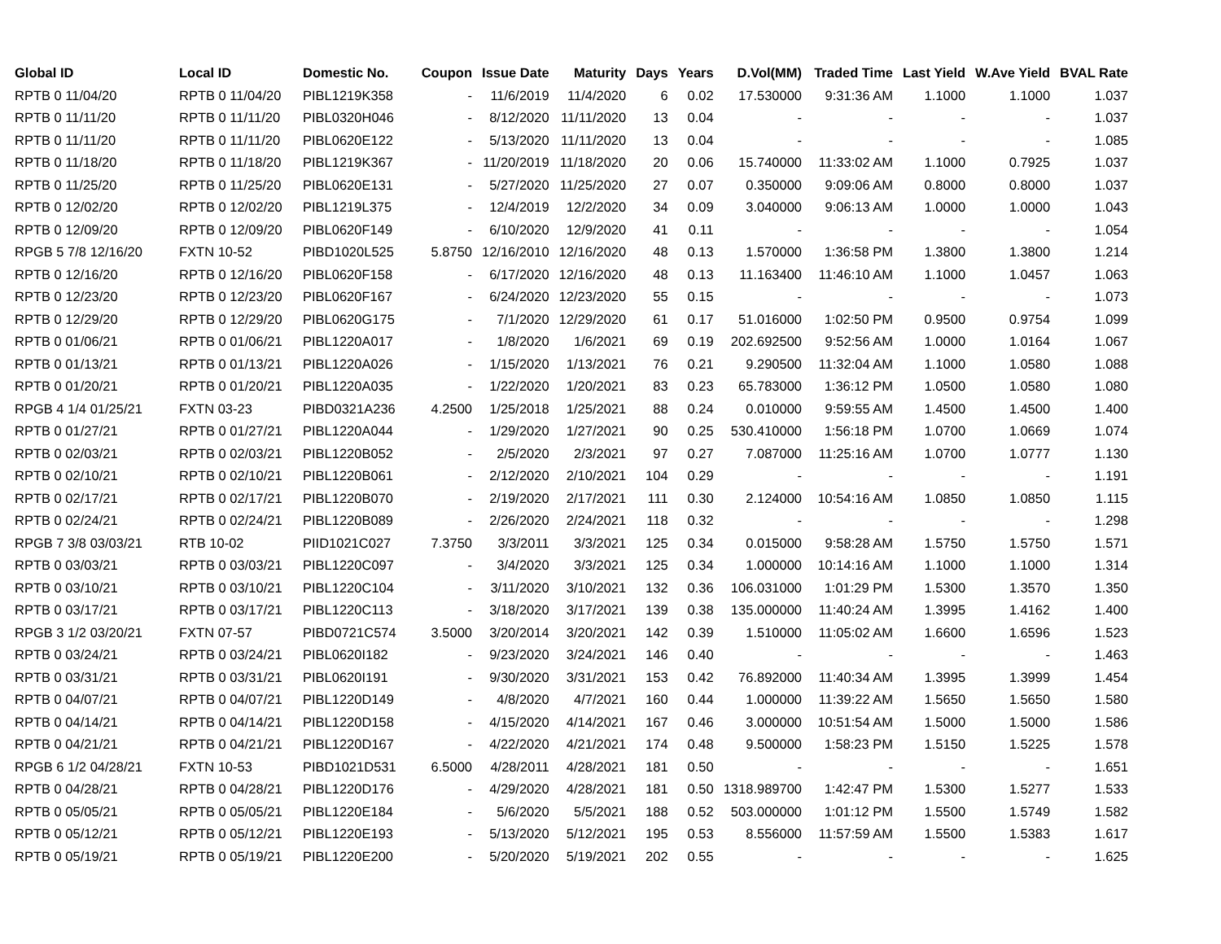| Global ID | Local ID | Domestic No. | Coupon | Issue Date | Maturity | Days | Years | D.Vol(MM) | Traded Time | Last Yield | W.Ave Yield | BVAL Rate |
| --- | --- | --- | --- | --- | --- | --- | --- | --- | --- | --- | --- | --- |
| RPTB 0 11/04/20 | RPTB 0 11/04/20 | PIBL1219K358 | - | 11/6/2019 | 11/4/2020 | 6 | 0.02 | 17.530000 | 9:31:36 AM | 1.1000 | 1.1000 | 1.037 |
| RPTB 0 11/11/20 | RPTB 0 11/11/20 | PIBL0320H046 | - | 8/12/2020 | 11/11/2020 | 13 | 0.04 | - | - | - | - | 1.037 |
| RPTB 0 11/11/20 | RPTB 0 11/11/20 | PIBL0620E122 | - | 5/13/2020 | 11/11/2020 | 13 | 0.04 | - | - | - | - | 1.085 |
| RPTB 0 11/18/20 | RPTB 0 11/18/20 | PIBL1219K367 | - | 11/20/2019 | 11/18/2020 | 20 | 0.06 | 15.740000 | 11:33:02 AM | 1.1000 | 0.7925 | 1.037 |
| RPTB 0 11/25/20 | RPTB 0 11/25/20 | PIBL0620E131 | - | 5/27/2020 | 11/25/2020 | 27 | 0.07 | 0.350000 | 9:09:06 AM | 0.8000 | 0.8000 | 1.037 |
| RPTB 0 12/02/20 | RPTB 0 12/02/20 | PIBL1219L375 | - | 12/4/2019 | 12/2/2020 | 34 | 0.09 | 3.040000 | 9:06:13 AM | 1.0000 | 1.0000 | 1.043 |
| RPTB 0 12/09/20 | RPTB 0 12/09/20 | PIBL0620F149 | - | 6/10/2020 | 12/9/2020 | 41 | 0.11 | - | - | - | - | 1.054 |
| RPGB 5 7/8 12/16/20 | FXTN 10-52 | PIBD1020L525 | 5.8750 | 12/16/2010 | 12/16/2020 | 48 | 0.13 | 1.570000 | 1:36:58 PM | 1.3800 | 1.3800 | 1.214 |
| RPTB 0 12/16/20 | RPTB 0 12/16/20 | PIBL0620F158 | - | 6/17/2020 | 12/16/2020 | 48 | 0.13 | 11.163400 | 11:46:10 AM | 1.1000 | 1.0457 | 1.063 |
| RPTB 0 12/23/20 | RPTB 0 12/23/20 | PIBL0620F167 | - | 6/24/2020 | 12/23/2020 | 55 | 0.15 | - | - | - | - | 1.073 |
| RPTB 0 12/29/20 | RPTB 0 12/29/20 | PIBL0620G175 | - | 7/1/2020 | 12/29/2020 | 61 | 0.17 | 51.016000 | 1:02:50 PM | 0.9500 | 0.9754 | 1.099 |
| RPTB 0 01/06/21 | RPTB 0 01/06/21 | PIBL1220A017 | - | 1/8/2020 | 1/6/2021 | 69 | 0.19 | 202.692500 | 9:52:56 AM | 1.0000 | 1.0164 | 1.067 |
| RPTB 0 01/13/21 | RPTB 0 01/13/21 | PIBL1220A026 | - | 1/15/2020 | 1/13/2021 | 76 | 0.21 | 9.290500 | 11:32:04 AM | 1.1000 | 1.0580 | 1.088 |
| RPTB 0 01/20/21 | RPTB 0 01/20/21 | PIBL1220A035 | - | 1/22/2020 | 1/20/2021 | 83 | 0.23 | 65.783000 | 1:36:12 PM | 1.0500 | 1.0580 | 1.080 |
| RPGB 4 1/4 01/25/21 | FXTN 03-23 | PIBD0321A236 | 4.2500 | 1/25/2018 | 1/25/2021 | 88 | 0.24 | 0.010000 | 9:59:55 AM | 1.4500 | 1.4500 | 1.400 |
| RPTB 0 01/27/21 | RPTB 0 01/27/21 | PIBL1220A044 | - | 1/29/2020 | 1/27/2021 | 90 | 0.25 | 530.410000 | 1:56:18 PM | 1.0700 | 1.0669 | 1.074 |
| RPTB 0 02/03/21 | RPTB 0 02/03/21 | PIBL1220B052 | - | 2/5/2020 | 2/3/2021 | 97 | 0.27 | 7.087000 | 11:25:16 AM | 1.0700 | 1.0777 | 1.130 |
| RPTB 0 02/10/21 | RPTB 0 02/10/21 | PIBL1220B061 | - | 2/12/2020 | 2/10/2021 | 104 | 0.29 | - | - | - | - | 1.191 |
| RPTB 0 02/17/21 | RPTB 0 02/17/21 | PIBL1220B070 | - | 2/19/2020 | 2/17/2021 | 111 | 0.30 | 2.124000 | 10:54:16 AM | 1.0850 | 1.0850 | 1.115 |
| RPTB 0 02/24/21 | RPTB 0 02/24/21 | PIBL1220B089 | - | 2/26/2020 | 2/24/2021 | 118 | 0.32 | - | - | - | - | 1.298 |
| RPGB 7 3/8 03/03/21 | RTB 10-02 | PIID1021C027 | 7.3750 | 3/3/2011 | 3/3/2021 | 125 | 0.34 | 0.015000 | 9:58:28 AM | 1.5750 | 1.5750 | 1.571 |
| RPTB 0 03/03/21 | RPTB 0 03/03/21 | PIBL1220C097 | - | 3/4/2020 | 3/3/2021 | 125 | 0.34 | 1.000000 | 10:14:16 AM | 1.1000 | 1.1000 | 1.314 |
| RPTB 0 03/10/21 | RPTB 0 03/10/21 | PIBL1220C104 | - | 3/11/2020 | 3/10/2021 | 132 | 0.36 | 106.031000 | 1:01:29 PM | 1.5300 | 1.3570 | 1.350 |
| RPTB 0 03/17/21 | RPTB 0 03/17/21 | PIBL1220C113 | - | 3/18/2020 | 3/17/2021 | 139 | 0.38 | 135.000000 | 11:40:24 AM | 1.3995 | 1.4162 | 1.400 |
| RPGB 3 1/2 03/20/21 | FXTN 07-57 | PIBD0721C574 | 3.5000 | 3/20/2014 | 3/20/2021 | 142 | 0.39 | 1.510000 | 11:05:02 AM | 1.6600 | 1.6596 | 1.523 |
| RPTB 0 03/24/21 | RPTB 0 03/24/21 | PIBL0620I182 | - | 9/23/2020 | 3/24/2021 | 146 | 0.40 | - | - | - | - | 1.463 |
| RPTB 0 03/31/21 | RPTB 0 03/31/21 | PIBL0620I191 | - | 9/30/2020 | 3/31/2021 | 153 | 0.42 | 76.892000 | 11:40:34 AM | 1.3995 | 1.3999 | 1.454 |
| RPTB 0 04/07/21 | RPTB 0 04/07/21 | PIBL1220D149 | - | 4/8/2020 | 4/7/2021 | 160 | 0.44 | 1.000000 | 11:39:22 AM | 1.5650 | 1.5650 | 1.580 |
| RPTB 0 04/14/21 | RPTB 0 04/14/21 | PIBL1220D158 | - | 4/15/2020 | 4/14/2021 | 167 | 0.46 | 3.000000 | 10:51:54 AM | 1.5000 | 1.5000 | 1.586 |
| RPTB 0 04/21/21 | RPTB 0 04/21/21 | PIBL1220D167 | - | 4/22/2020 | 4/21/2021 | 174 | 0.48 | 9.500000 | 1:58:23 PM | 1.5150 | 1.5225 | 1.578 |
| RPGB 6 1/2 04/28/21 | FXTN 10-53 | PIBD1021D531 | 6.5000 | 4/28/2011 | 4/28/2021 | 181 | 0.50 | - | - | - | - | 1.651 |
| RPTB 0 04/28/21 | RPTB 0 04/28/21 | PIBL1220D176 | - | 4/29/2020 | 4/28/2021 | 181 | 0.50 | 1318.989700 | 1:42:47 PM | 1.5300 | 1.5277 | 1.533 |
| RPTB 0 05/05/21 | RPTB 0 05/05/21 | PIBL1220E184 | - | 5/6/2020 | 5/5/2021 | 188 | 0.52 | 503.000000 | 1:01:12 PM | 1.5500 | 1.5749 | 1.582 |
| RPTB 0 05/12/21 | RPTB 0 05/12/21 | PIBL1220E193 | - | 5/13/2020 | 5/12/2021 | 195 | 0.53 | 8.556000 | 11:57:59 AM | 1.5500 | 1.5383 | 1.617 |
| RPTB 0 05/19/21 | RPTB 0 05/19/21 | PIBL1220E200 | - | 5/20/2020 | 5/19/2021 | 202 | 0.55 | - | - | - | - | 1.625 |